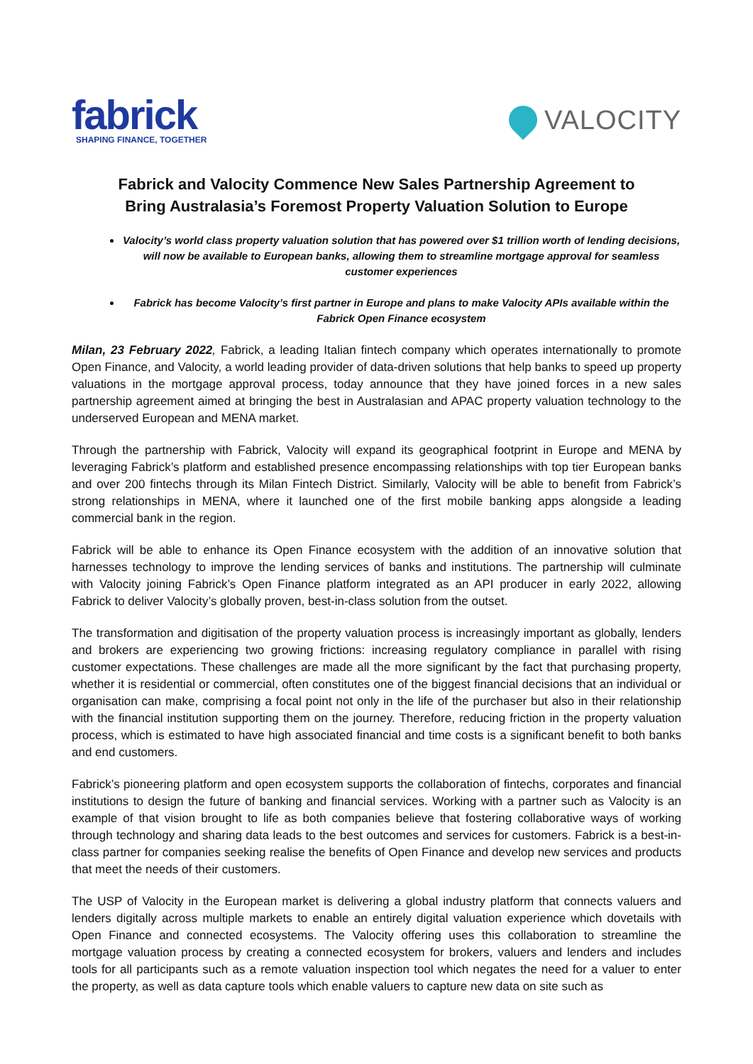fabrick
SHAPING FINANCE, TOGETHER
VALOCITY
Fabrick and Valocity Commence New Sales Partnership Agreement to Bring Australasia’s Foremost Property Valuation Solution to Europe
Valocity’s world class property valuation solution that has powered over $1 trillion worth of lending decisions, will now be available to European banks, allowing them to streamline mortgage approval for seamless customer experiences
Fabrick has become Valocity’s first partner in Europe and plans to make Valocity APIs available within the Fabrick Open Finance ecosystem
Milan, 23 February 2022, Fabrick, a leading Italian fintech company which operates internationally to promote Open Finance, and Valocity, a world leading provider of data-driven solutions that help banks to speed up property valuations in the mortgage approval process, today announce that they have joined forces in a new sales partnership agreement aimed at bringing the best in Australasian and APAC property valuation technology to the underserved European and MENA market.
Through the partnership with Fabrick, Valocity will expand its geographical footprint in Europe and MENA by leveraging Fabrick’s platform and established presence encompassing relationships with top tier European banks and over 200 fintechs through its Milan Fintech District. Similarly, Valocity will be able to benefit from Fabrick’s strong relationships in MENA, where it launched one of the first mobile banking apps alongside a leading commercial bank in the region.
Fabrick will be able to enhance its Open Finance ecosystem with the addition of an innovative solution that harnesses technology to improve the lending services of banks and institutions. The partnership will culminate with Valocity joining Fabrick’s Open Finance platform integrated as an API producer in early 2022, allowing Fabrick to deliver Valocity’s globally proven, best-in-class solution from the outset.
The transformation and digitisation of the property valuation process is increasingly important as globally, lenders and brokers are experiencing two growing frictions: increasing regulatory compliance in parallel with rising customer expectations. These challenges are made all the more significant by the fact that purchasing property, whether it is residential or commercial, often constitutes one of the biggest financial decisions that an individual or organisation can make, comprising a focal point not only in the life of the purchaser but also in their relationship with the financial institution supporting them on the journey. Therefore, reducing friction in the property valuation process, which is estimated to have high associated financial and time costs is a significant benefit to both banks and end customers.
Fabrick’s pioneering platform and open ecosystem supports the collaboration of fintechs, corporates and financial institutions to design the future of banking and financial services. Working with a partner such as Valocity is an example of that vision brought to life as both companies believe that fostering collaborative ways of working through technology and sharing data leads to the best outcomes and services for customers. Fabrick is a best-in-class partner for companies seeking realise the benefits of Open Finance and develop new services and products that meet the needs of their customers.
The USP of Valocity in the European market is delivering a global industry platform that connects valuers and lenders digitally across multiple markets to enable an entirely digital valuation experience which dovetails with Open Finance and connected ecosystems. The Valocity offering uses this collaboration to streamline the mortgage valuation process by creating a connected ecosystem for brokers, valuers and lenders and includes tools for all participants such as a remote valuation inspection tool which negates the need for a valuer to enter the property, as well as data capture tools which enable valuers to capture new data on site such as